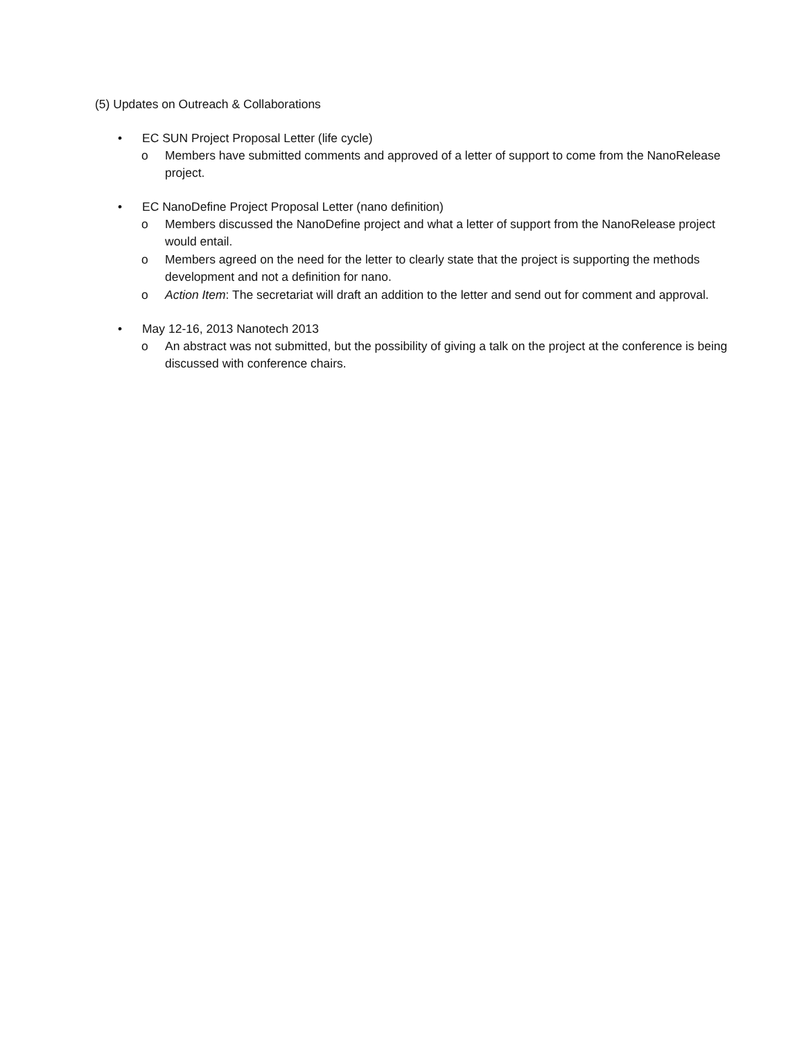(5) Updates on Outreach & Collaborations
• EC SUN Project Proposal Letter (life cycle)
o Members have submitted comments and approved of a letter of support to come from the NanoRelease project.
• EC NanoDefine Project Proposal Letter (nano definition)
o Members discussed the NanoDefine project and what a letter of support from the NanoRelease project would entail.
o Members agreed on the need for the letter to clearly state that the project is supporting the methods development and not a definition for nano.
o Action Item: The secretariat will draft an addition to the letter and send out for comment and approval.
• May 12-16, 2013 Nanotech 2013
o An abstract was not submitted, but the possibility of giving a talk on the project at the conference is being discussed with conference chairs.